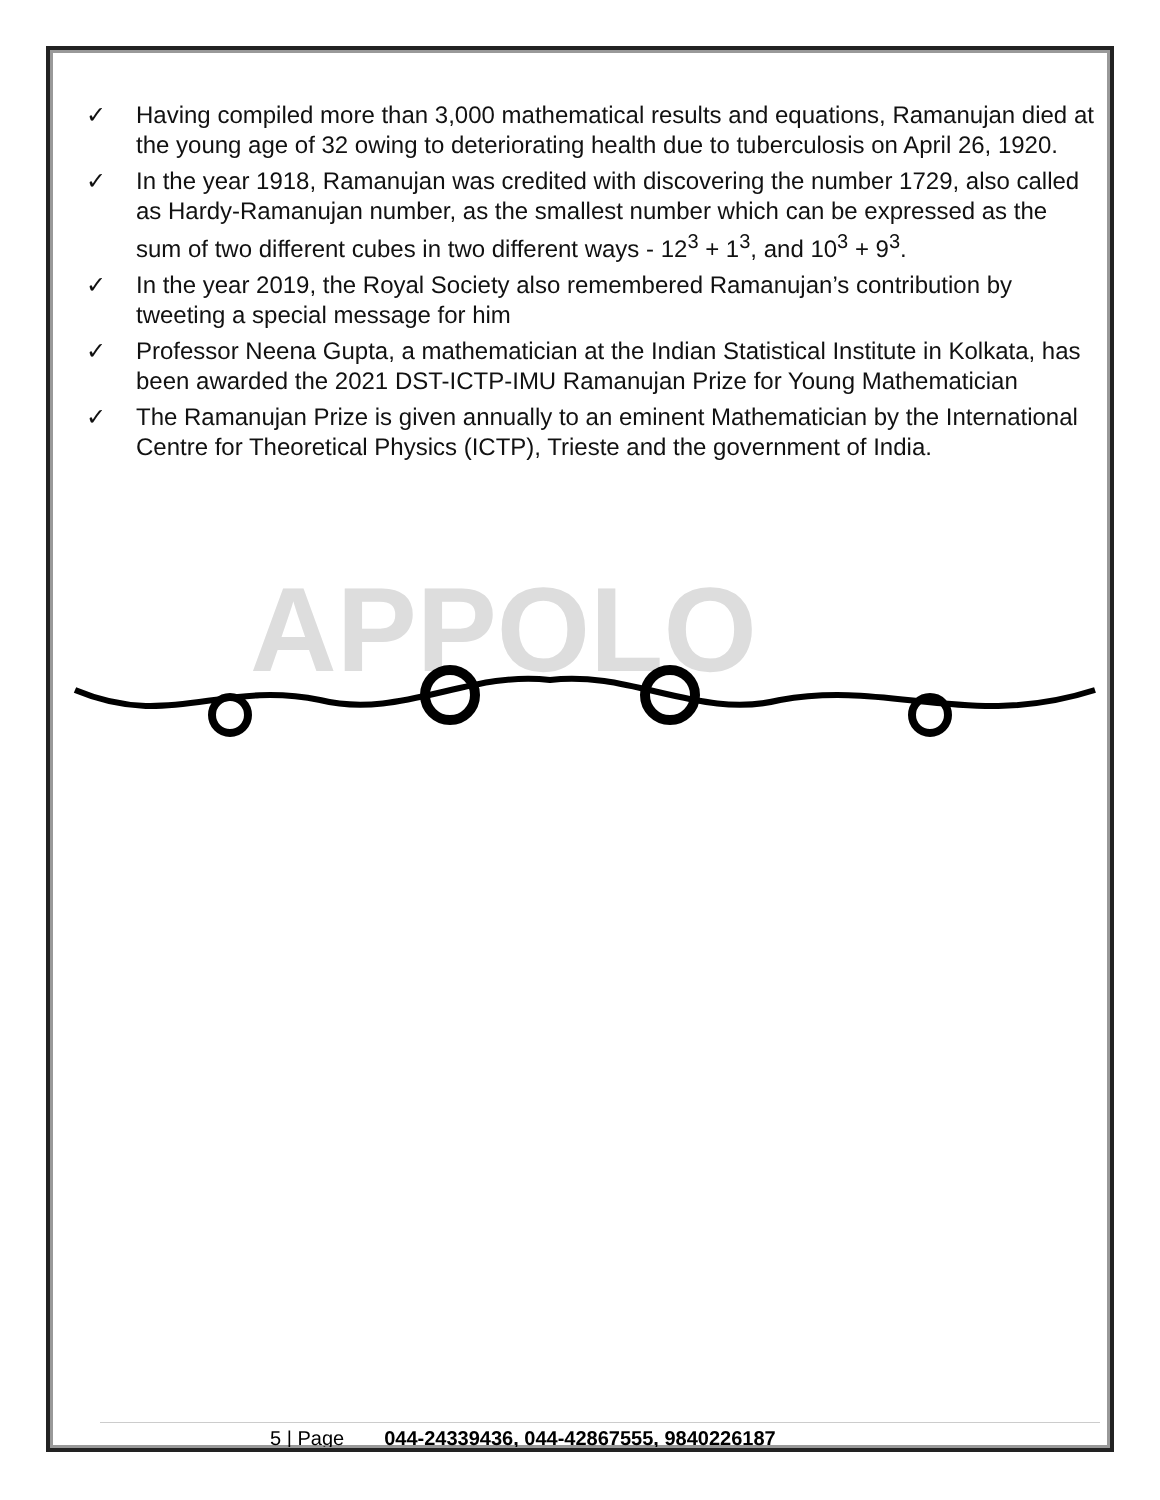APPOLO
✓ Having compiled more than 3,000 mathematical results and equations, Ramanujan died at the young age of 32 owing to deteriorating health due to tuberculosis on April 26, 1920.
✓ In the year 1918, Ramanujan was credited with discovering the number 1729, also called as Hardy-Ramanujan number, as the smallest number which can be expressed as the sum of two different cubes in two different ways - 12<sup>3</sup> + 1<sup>3</sup>, and 10<sup>3</sup> + 9<sup>3</sup>.
✓ In the year 2019, the Royal Society also remembered Ramanujan’s contribution by tweeting a special message for him
✓ Professor Neena Gupta, a mathematician at the Indian Statistical Institute in Kolkata, has been awarded the 2021 DST-ICTP-IMU Ramanujan Prize for Young Mathematician
✓ The Ramanujan Prize is given annually to an eminent Mathematician by the International Centre for Theoretical Physics (ICTP), Trieste and the government of India.
5 | Page 044-24339436, 044-42867555, 9840226187